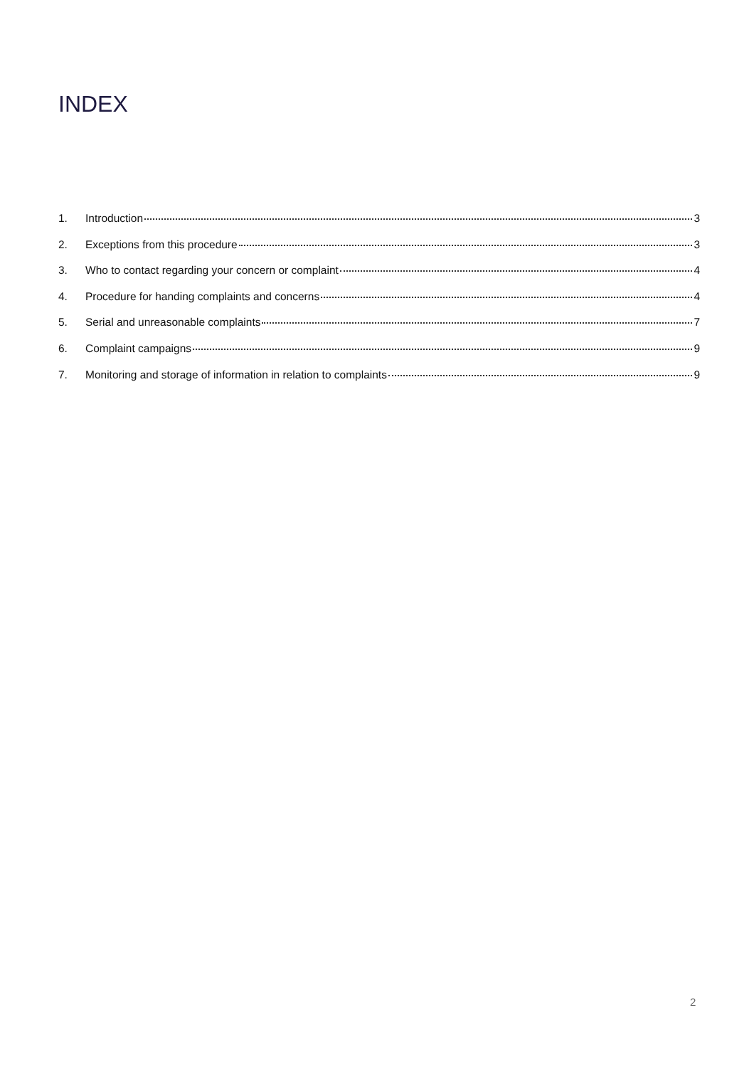INDEX
1. Introduction 3
2. Exceptions from this procedure 3
3. Who to contact regarding your concern or complaint 4
4. Procedure for handing complaints and concerns 4
5. Serial and unreasonable complaints 7
6. Complaint campaigns 9
7. Monitoring and storage of information in relation to complaints 9
2